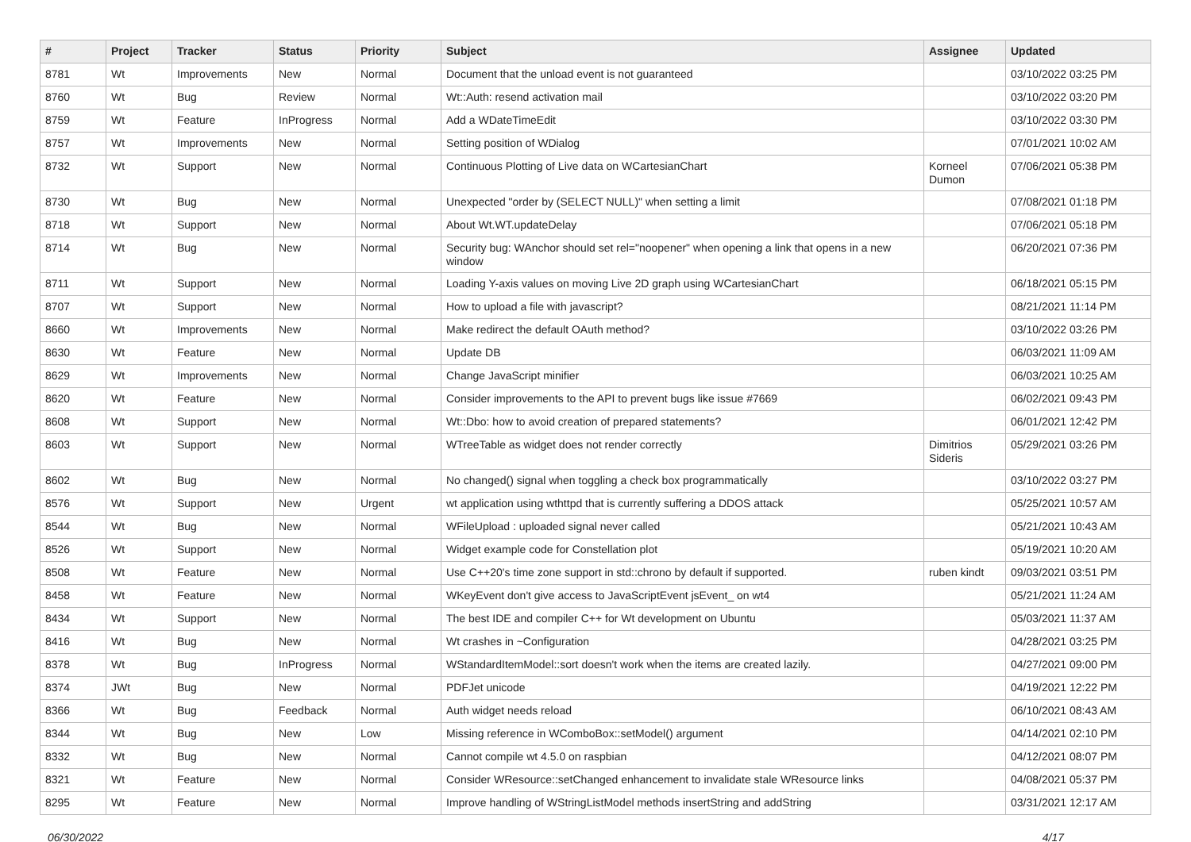| # | Project | Tracker | Status | Priority | Subject | Assignee | Updated |
| --- | --- | --- | --- | --- | --- | --- | --- |
| 8781 | Wt | Improvements | New | Normal | Document that the unload event is not guaranteed | | 03/10/2022 03:25 PM |
| 8760 | Wt | Bug | Review | Normal | Wt::Auth: resend activation mail | | 03/10/2022 03:20 PM |
| 8759 | Wt | Feature | InProgress | Normal | Add a WDateTimeEdit | | 03/10/2022 03:30 PM |
| 8757 | Wt | Improvements | New | Normal | Setting position of WDialog | | 07/01/2021 10:02 AM |
| 8732 | Wt | Support | New | Normal | Continuous Plotting of Live data on WCartesianChart | Korneel Dumon | 07/06/2021 05:38 PM |
| 8730 | Wt | Bug | New | Normal | Unexpected "order by (SELECT NULL)" when setting a limit | | 07/08/2021 01:18 PM |
| 8718 | Wt | Support | New | Normal | About Wt.WT.updateDelay | | 07/06/2021 05:18 PM |
| 8714 | Wt | Bug | New | Normal | Security bug: WAnchor should set rel="noopener" when opening a link that opens in a new window | | 06/20/2021 07:36 PM |
| 8711 | Wt | Support | New | Normal | Loading Y-axis values on moving Live 2D graph using WCartesianChart | | 06/18/2021 05:15 PM |
| 8707 | Wt | Support | New | Normal | How to upload a file with javascript? | | 08/21/2021 11:14 PM |
| 8660 | Wt | Improvements | New | Normal | Make redirect the default OAuth method? | | 03/10/2022 03:26 PM |
| 8630 | Wt | Feature | New | Normal | Update DB | | 06/03/2021 11:09 AM |
| 8629 | Wt | Improvements | New | Normal | Change JavaScript minifier | | 06/03/2021 10:25 AM |
| 8620 | Wt | Feature | New | Normal | Consider improvements to the API to prevent bugs like issue #7669 | | 06/02/2021 09:43 PM |
| 8608 | Wt | Support | New | Normal | Wt::Dbo: how to avoid creation of prepared statements? | | 06/01/2021 12:42 PM |
| 8603 | Wt | Support | New | Normal | WTreeTable as widget does not render correctly | Dimitrios Sideris | 05/29/2021 03:26 PM |
| 8602 | Wt | Bug | New | Normal | No changed() signal when toggling a check box programmatically | | 03/10/2022 03:27 PM |
| 8576 | Wt | Support | New | Urgent | wt application using wthttpd that is currently suffering a DDOS attack | | 05/25/2021 10:57 AM |
| 8544 | Wt | Bug | New | Normal | WFileUpload : uploaded signal never called | | 05/21/2021 10:43 AM |
| 8526 | Wt | Support | New | Normal | Widget example code for Constellation plot | | 05/19/2021 10:20 AM |
| 8508 | Wt | Feature | New | Normal | Use C++20's time zone support in std::chrono by default if supported. | ruben kindt | 09/03/2021 03:51 PM |
| 8458 | Wt | Feature | New | Normal | WKeyEvent don't give access to JavaScriptEvent jsEvent_ on wt4 | | 05/21/2021 11:24 AM |
| 8434 | Wt | Support | New | Normal | The best IDE and compiler C++ for Wt development on Ubuntu | | 05/03/2021 11:37 AM |
| 8416 | Wt | Bug | New | Normal | Wt crashes in ~Configuration | | 04/28/2021 03:25 PM |
| 8378 | Wt | Bug | InProgress | Normal | WStandardItemModel::sort doesn't work when the items are created lazily. | | 04/27/2021 09:00 PM |
| 8374 | JWt | Bug | New | Normal | PDFJet unicode | | 04/19/2021 12:22 PM |
| 8366 | Wt | Bug | Feedback | Normal | Auth widget needs reload | | 06/10/2021 08:43 AM |
| 8344 | Wt | Bug | New | Low | Missing reference in WComboBox::setModel() argument | | 04/14/2021 02:10 PM |
| 8332 | Wt | Bug | New | Normal | Cannot compile wt 4.5.0 on raspbian | | 04/12/2021 08:07 PM |
| 8321 | Wt | Feature | New | Normal | Consider WResource::setChanged enhancement to invalidate stale WResource links | | 04/08/2021 05:37 PM |
| 8295 | Wt | Feature | New | Normal | Improve handling of WStringListModel methods insertString and addString | | 03/31/2021 12:17 AM |
06/30/2022 4/17